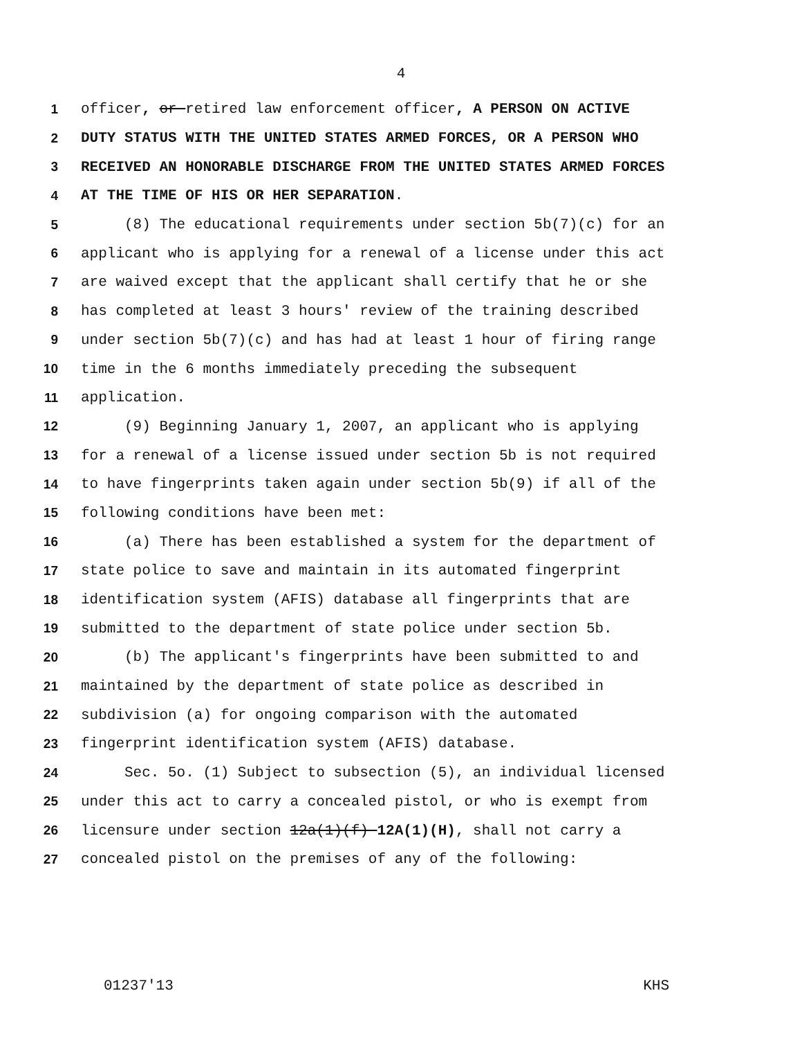4
1 officer, or retired law enforcement officer, A PERSON ON ACTIVE
2 DUTY STATUS WITH THE UNITED STATES ARMED FORCES, OR A PERSON WHO
3 RECEIVED AN HONORABLE DISCHARGE FROM THE UNITED STATES ARMED FORCES
4 AT THE TIME OF HIS OR HER SEPARATION.
5 (8) The educational requirements under section 5b(7)(c) for an
6 applicant who is applying for a renewal of a license under this act
7 are waived except that the applicant shall certify that he or she
8 has completed at least 3 hours' review of the training described
9 under section 5b(7)(c) and has had at least 1 hour of firing range
10 time in the 6 months immediately preceding the subsequent
11 application.
12 (9) Beginning January 1, 2007, an applicant who is applying
13 for a renewal of a license issued under section 5b is not required
14 to have fingerprints taken again under section 5b(9) if all of the
15 following conditions have been met:
16 (a) There has been established a system for the department of
17 state police to save and maintain in its automated fingerprint
18 identification system (AFIS) database all fingerprints that are
19 submitted to the department of state police under section 5b.
20 (b) The applicant's fingerprints have been submitted to and
21 maintained by the department of state police as described in
22 subdivision (a) for ongoing comparison with the automated
23 fingerprint identification system (AFIS) database.
24 Sec. 5o. (1) Subject to subsection (5), an individual licensed
25 under this act to carry a concealed pistol, or who is exempt from
26 licensure under section 12a(1)(f) 12A(1)(H), shall not carry a
27 concealed pistol on the premises of any of the following:
01237'13 KHS